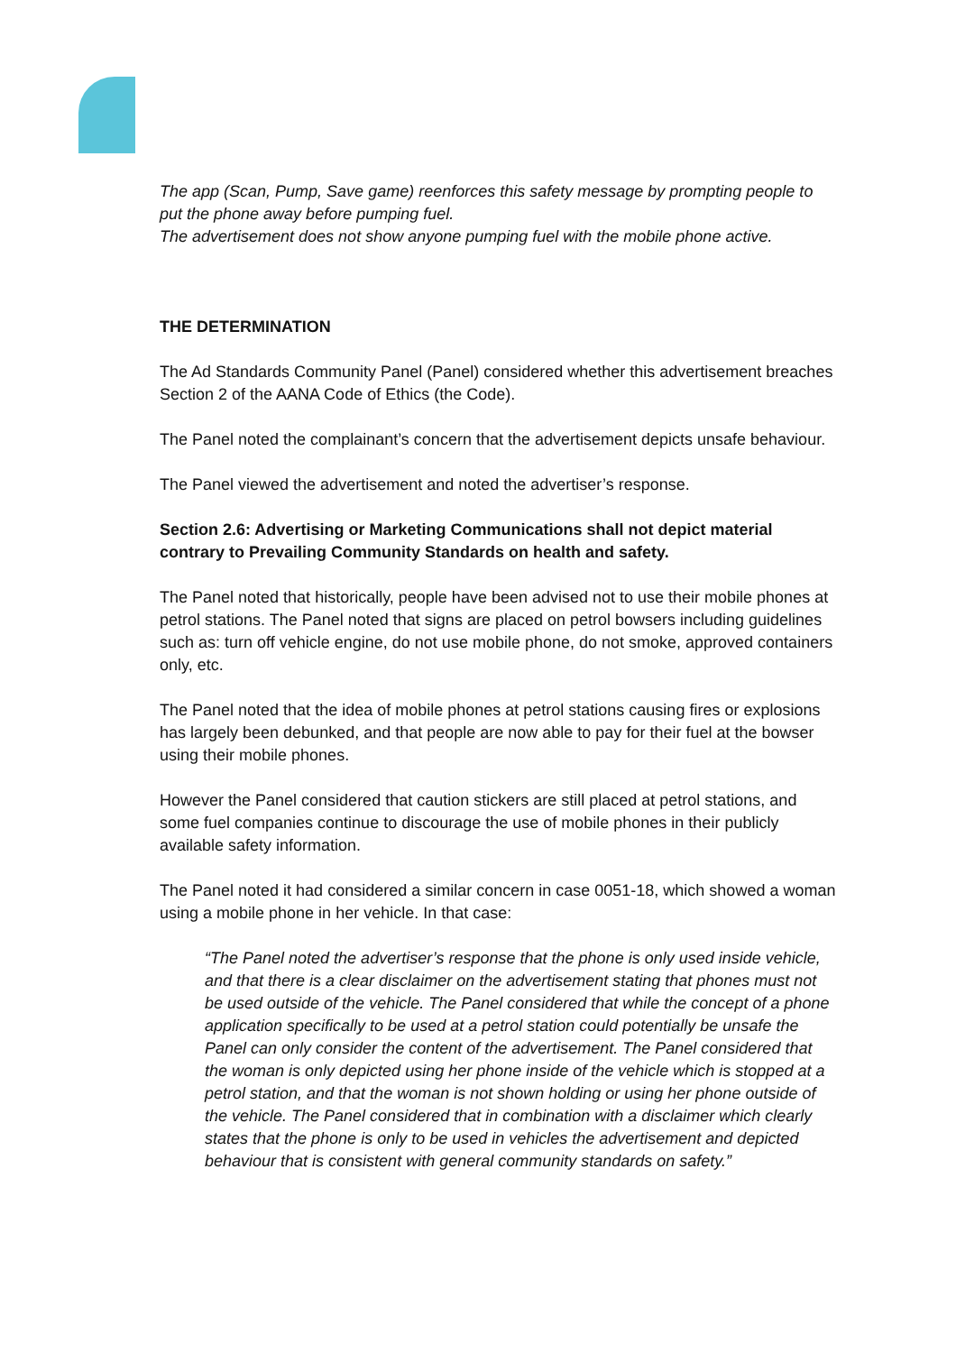The app (Scan, Pump, Save game) reenforces this safety message by prompting people to put the phone away before pumping fuel.
The advertisement does not show anyone pumping fuel with the mobile phone active.
THE DETERMINATION
The Ad Standards Community Panel (Panel) considered whether this advertisement breaches Section 2 of the AANA Code of Ethics (the Code).
The Panel noted the complainant’s concern that the advertisement depicts unsafe behaviour.
The Panel viewed the advertisement and noted the advertiser’s response.
Section 2.6: Advertising or Marketing Communications shall not depict material contrary to Prevailing Community Standards on health and safety.
The Panel noted that historically, people have been advised not to use their mobile phones at petrol stations. The Panel noted that signs are placed on petrol bowsers including guidelines such as: turn off vehicle engine, do not use mobile phone, do not smoke, approved containers only, etc.
The Panel noted that the idea of mobile phones at petrol stations causing fires or explosions has largely been debunked, and that people are now able to pay for their fuel at the bowser using their mobile phones.
However the Panel considered that caution stickers are still placed at petrol stations, and some fuel companies continue to discourage the use of mobile phones in their publicly available safety information.
The Panel noted it had considered a similar concern in case 0051-18, which showed a woman using a mobile phone in her vehicle. In that case:
“The Panel noted the advertiser’s response that the phone is only used inside vehicle, and that there is a clear disclaimer on the advertisement stating that phones must not be used outside of the vehicle. The Panel considered that while the concept of a phone application specifically to be used at a petrol station could potentially be unsafe the Panel can only consider the content of the advertisement. The Panel considered that the woman is only depicted using her phone inside of the vehicle which is stopped at a petrol station, and that the woman is not shown holding or using her phone outside of the vehicle. The Panel considered that in combination with a disclaimer which clearly states that the phone is only to be used in vehicles the advertisement and depicted behaviour that is consistent with general community standards on safety.”